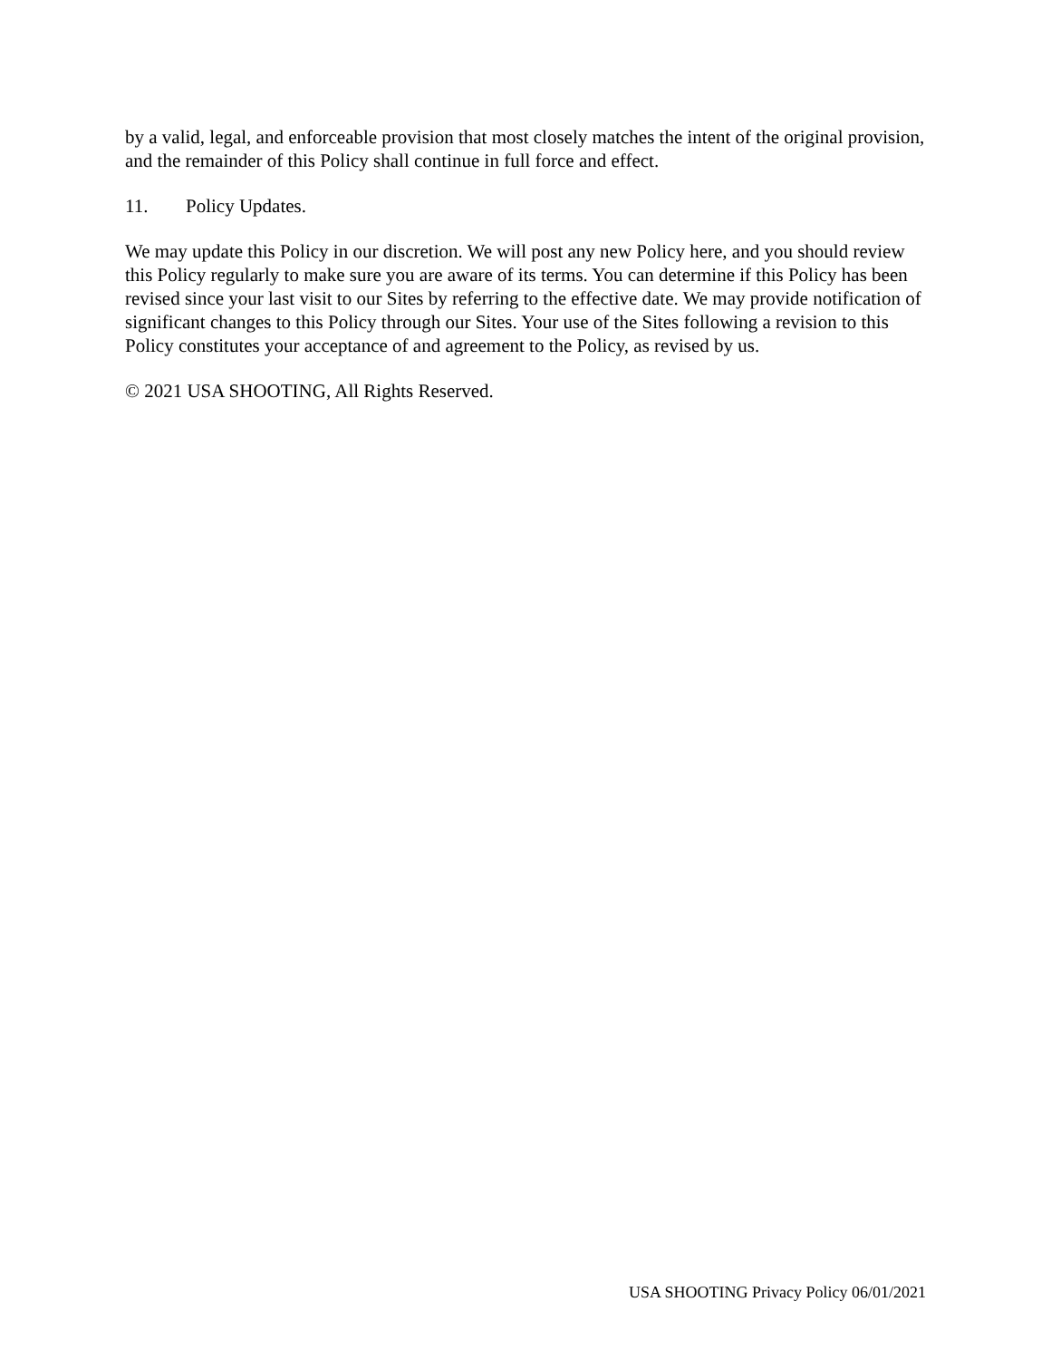by a valid, legal, and enforceable provision that most closely matches the intent of the original provision, and the remainder of this Policy shall continue in full force and effect.
11. Policy Updates.
We may update this Policy in our discretion. We will post any new Policy here, and you should review this Policy regularly to make sure you are aware of its terms. You can determine if this Policy has been revised since your last visit to our Sites by referring to the effective date. We may provide notification of significant changes to this Policy through our Sites. Your use of the Sites following a revision to this Policy constitutes your acceptance of and agreement to the Policy, as revised by us.
© 2021 USA SHOOTING, All Rights Reserved.
USA SHOOTING Privacy Policy 06/01/2021